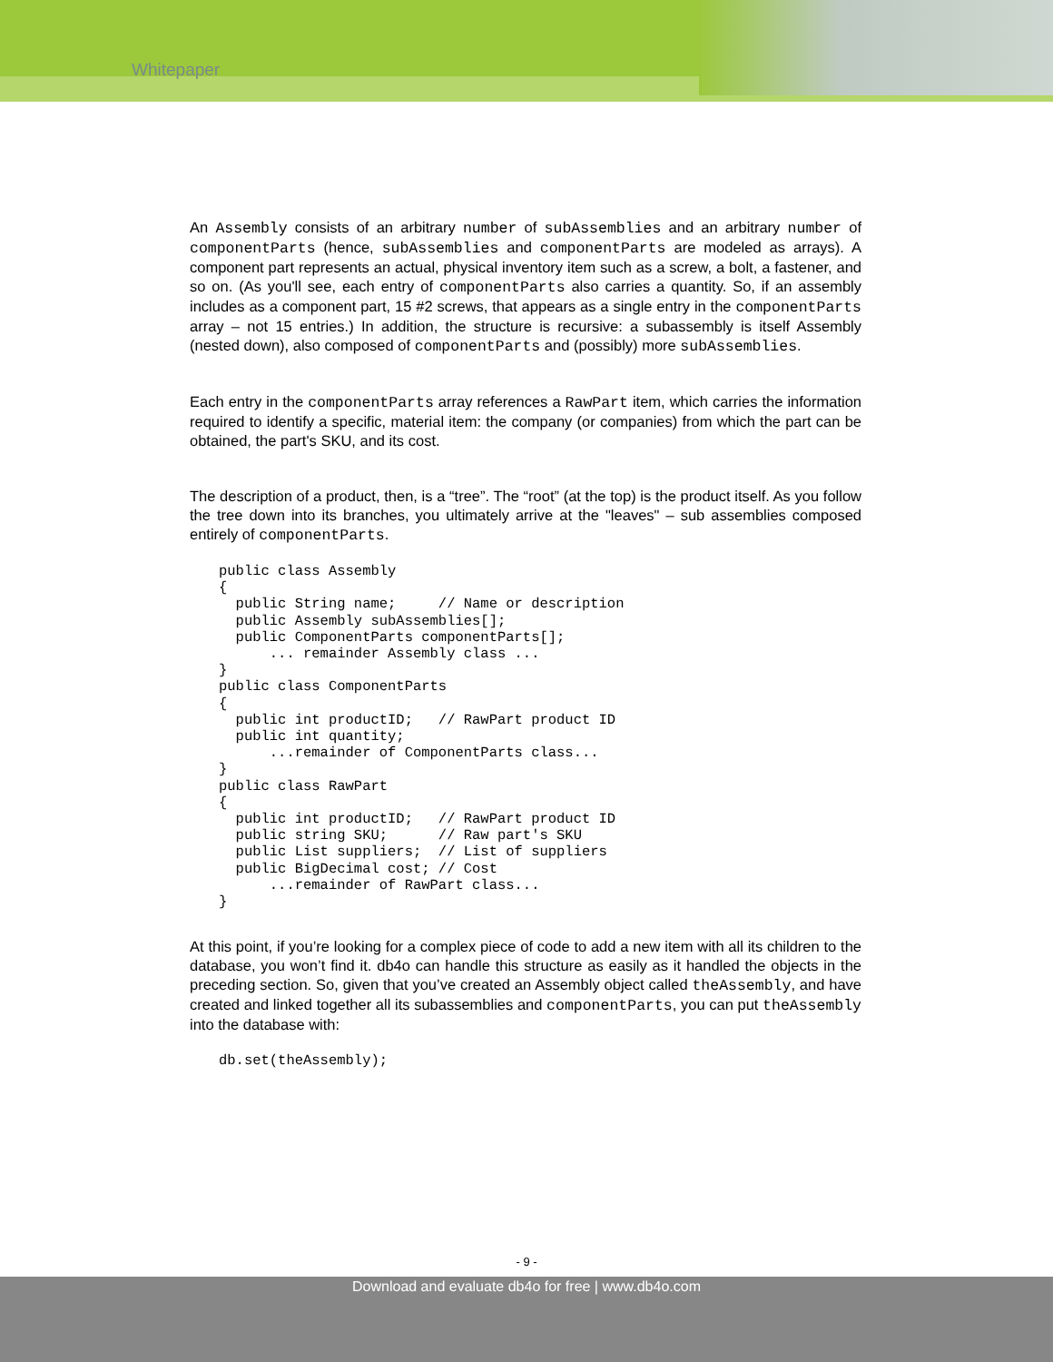Whitepaper
An Assembly consists of an arbitrary number of subAssemblies and an arbitrary number of componentParts (hence, subAssemblies and componentParts are modeled as arrays). A component part represents an actual, physical inventory item such as a screw, a bolt, a fastener, and so on. (As you'll see, each entry of componentParts also carries a quantity. So, if an assembly includes as a component part, 15 #2 screws, that appears as a single entry in the componentParts array – not 15 entries.) In addition, the structure is recursive: a subassembly is itself Assembly (nested down), also composed of componentParts and (possibly) more subAssemblies.
Each entry in the componentParts array references a RawPart item, which carries the information required to identify a specific, material item: the company (or companies) from which the part can be obtained, the part's SKU, and its cost.
The description of a product, then, is a “tree”. The “root” (at the top) is the product itself. As you follow the tree down into its branches, you ultimately arrive at the "leaves" – sub assemblies composed entirely of componentParts.
public class Assembly
{
  public String name;     // Name or description
  public Assembly subAssemblies[];
  public ComponentParts componentParts[];
      ... remainder Assembly class ...
}
public class ComponentParts
{
  public int productID;   // RawPart product ID
  public int quantity;
      ...remainder of ComponentParts class...
}
public class RawPart
{
  public int productID;   // RawPart product ID
  public string SKU;      // Raw part's SKU
  public List suppliers;  // List of suppliers
  public BigDecimal cost; // Cost
      ...remainder of RawPart class...
}
At this point, if you’re looking for a complex piece of code to add a new item with all its children to the database, you won’t find it. db4o can handle this structure as easily as it handled the objects in the preceding section. So, given that you’ve created an Assembly object called theAssembly, and have created and linked together all its subassemblies and componentParts, you can put theAssembly into the database with:
db.set(theAssembly);
- 9 -
Download and evaluate db4o for free | www.db4o.com